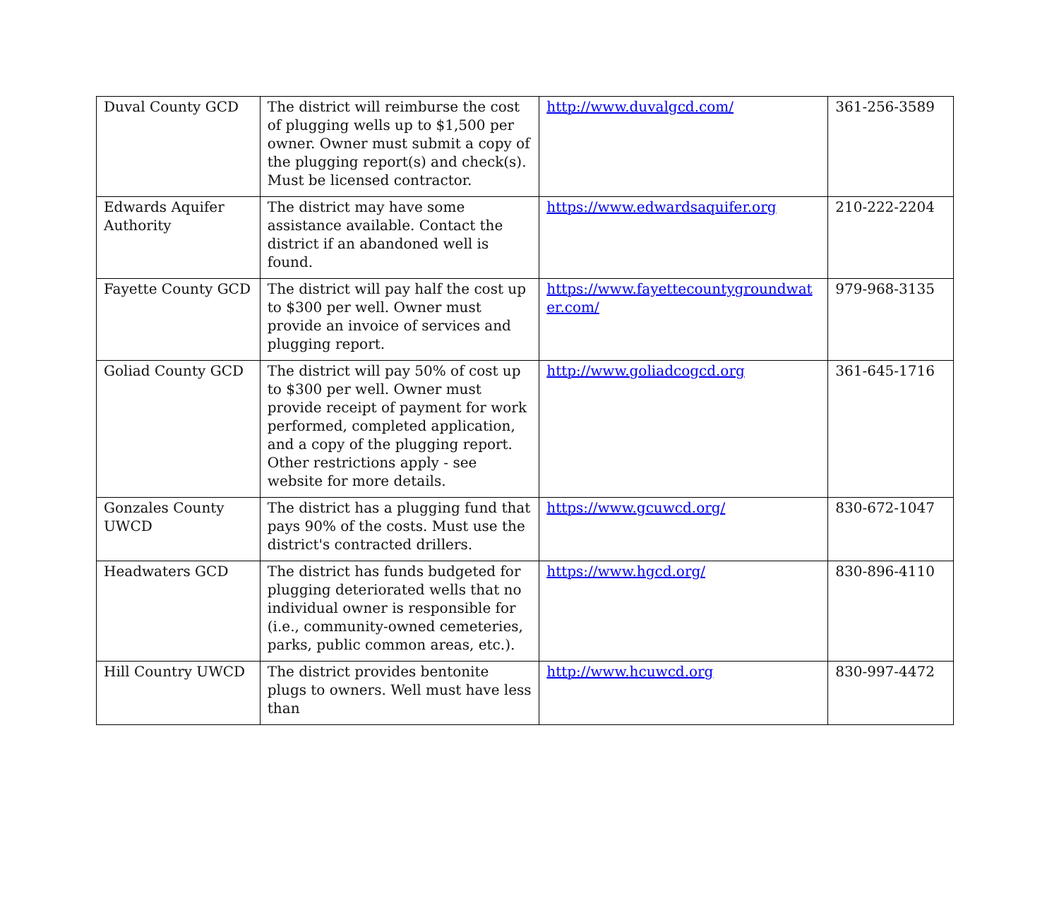| Duval County GCD | The district will reimburse the cost of plugging wells up to $1,500 per owner. Owner must submit a copy of the plugging report(s) and check(s). Must be licensed contractor. | http://www.duvalgcd.com/ | 361-256-3589 |
| Edwards Aquifer Authority | The district may have some assistance available. Contact the district if an abandoned well is found. | https://www.edwardsaquifer.org | 210-222-2204 |
| Fayette County GCD | The district will pay half the cost up to $300 per well. Owner must provide an invoice of services and plugging report. | https://www.fayettecountygroundwat er.com/ | 979-968-3135 |
| Goliad County GCD | The district will pay 50% of cost up to $300 per well. Owner must provide receipt of payment for work performed, completed application, and a copy of the plugging report. Other restrictions apply - see website for more details. | http://www.goliadcogcd.org | 361-645-1716 |
| Gonzales County UWCD | The district has a plugging fund that pays 90% of the costs. Must use the district's contracted drillers. | https://www.gcuwcd.org/ | 830-672-1047 |
| Headwaters GCD | The district has funds budgeted for plugging deteriorated wells that no individual owner is responsible for (i.e., community-owned cemeteries, parks, public common areas, etc.). | https://www.hgcd.org/ | 830-896-4110 |
| Hill Country UWCD | The district provides bentonite plugs to owners. Well must have less than | http://www.hcuwcd.org | 830-997-4472 |